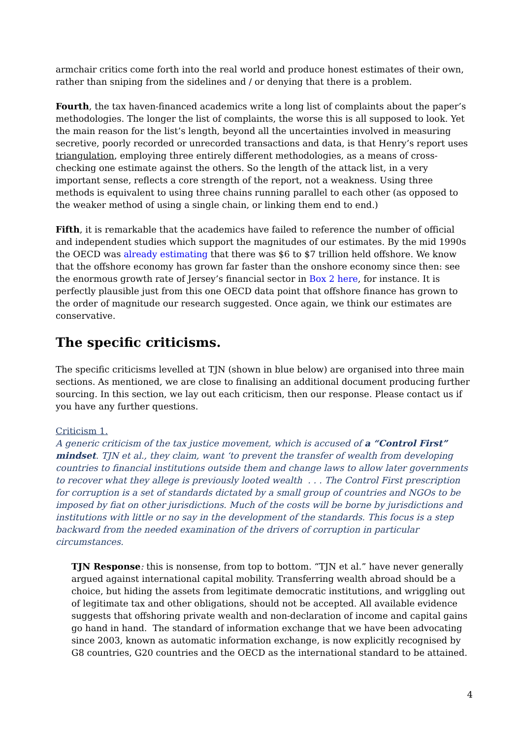armchair critics come forth into the real world and produce honest estimates of their own, rather than sniping from the sidelines and / or denying that there is a problem.
Fourth, the tax haven-financed academics write a long list of complaints about the paper’s methodologies. The longer the list of complaints, the worse this is all supposed to look. Yet the main reason for the list’s length, beyond all the uncertainties involved in measuring secretive, poorly recorded or unrecorded transactions and data, is that Henry’s report uses triangulation, employing three entirely different methodologies, as a means of cross-checking one estimate against the others. So the length of the attack list, in a very important sense, reflects a core strength of the report, not a weakness. Using three methods is equivalent to using three chains running parallel to each other (as opposed to the weaker method of using a single chain, or linking them end to end.)
Fifth, it is remarkable that the academics have failed to reference the number of official and independent studies which support the magnitudes of our estimates. By the mid 1990s the OECD was already estimating that there was $6 to $7 trillion held offshore. We know that the offshore economy has grown far faster than the onshore economy since then: see the enormous growth rate of Jersey’s financial sector in Box 2 here, for instance. It is perfectly plausible just from this one OECD data point that offshore finance has grown to the order of magnitude our research suggested. Once again, we think our estimates are conservative.
The specific criticisms.
The specific criticisms levelled at TJN (shown in blue below) are organised into three main sections. As mentioned, we are close to finalising an additional document producing further sourcing. In this section, we lay out each criticism, then our response. Please contact us if you have any further questions.
Criticism 1.
A generic criticism of the tax justice movement, which is accused of a “Control First” mindset. TJN et al., they claim, want ‘to prevent the transfer of wealth from developing countries to financial institutions outside them and change laws to allow later governments to recover what they allege is previously looted wealth . . . The Control First prescription for corruption is a set of standards dictated by a small group of countries and NGOs to be imposed by fiat on other jurisdictions. Much of the costs will be borne by jurisdictions and institutions with little or no say in the development of the standards. This focus is a step backward from the needed examination of the drivers of corruption in particular circumstances.
TJN Response: this is nonsense, from top to bottom. “TJN et al.” have never generally argued against international capital mobility. Transferring wealth abroad should be a choice, but hiding the assets from legitimate democratic institutions, and wriggling out of legitimate tax and other obligations, should not be accepted. All available evidence suggests that offshoring private wealth and non-declaration of income and capital gains go hand in hand. The standard of information exchange that we have been advocating since 2003, known as automatic information exchange, is now explicitly recognised by G8 countries, G20 countries and the OECD as the international standard to be attained.
4